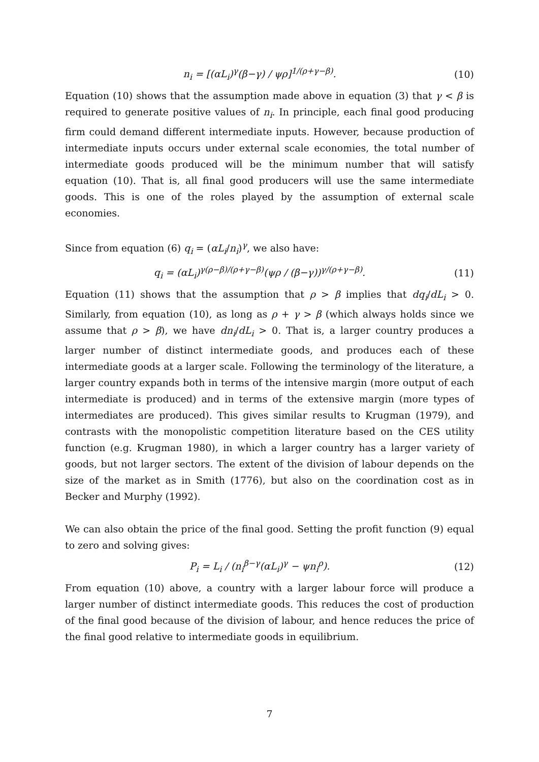n<sub>i</sub> = [(αL<sub>i</sub>)<sup>γ</sup>(β−γ) / ψρ]<sup>1/(ρ+γ−β)</sup>. (10)
Equation (10) shows that the assumption made above in equation (3) that γ < β is required to generate positive values of n<sub>i</sub>. In principle, each final good producing firm could demand different intermediate inputs. However, because production of intermediate inputs occurs under external scale economies, the total number of intermediate goods produced will be the minimum number that will satisfy equation (10). That is, all final good producers will use the same intermediate goods. This is one of the roles played by the assumption of external scale economies.
Since from equation (6) q<sub>i</sub> = (αL<sub>i</sub>/n<sub>i</sub>)<sup>γ</sup>, we also have:
q<sub>i</sub> = (αL<sub>i</sub>)<sup>γ(ρ−β)/(ρ+γ−β)</sup>(ψρ / (β−γ))<sup>γ/(ρ+γ−β)</sup>. (11)
Equation (11) shows that the assumption that ρ > β implies that dq<sub>i</sub>/dL<sub>i</sub> > 0. Similarly, from equation (10), as long as ρ + γ > β (which always holds since we assume that ρ > β), we have dn<sub>i</sub>/dL<sub>i</sub> > 0. That is, a larger country produces a larger number of distinct intermediate goods, and produces each of these intermediate goods at a larger scale. Following the terminology of the literature, a larger country expands both in terms of the intensive margin (more output of each intermediate is produced) and in terms of the extensive margin (more types of intermediates are produced). This gives similar results to Krugman (1979), and contrasts with the monopolistic competition literature based on the CES utility function (e.g. Krugman 1980), in which a larger country has a larger variety of goods, but not larger sectors. The extent of the division of labour depends on the size of the market as in Smith (1776), but also on the coordination cost as in Becker and Murphy (1992).
We can also obtain the price of the final good. Setting the profit function (9) equal to zero and solving gives:
P<sub>i</sub> = L<sub>i</sub> / (n<sub>i</sub><sup>β−γ</sup>(αL<sub>i</sub>)<sup>γ</sup> − ψn<sub>i</sub><sup>ρ</sup>). (12)
From equation (10) above, a country with a larger labour force will produce a larger number of distinct intermediate goods. This reduces the cost of production of the final good because of the division of labour, and hence reduces the price of the final good relative to intermediate goods in equilibrium.
7